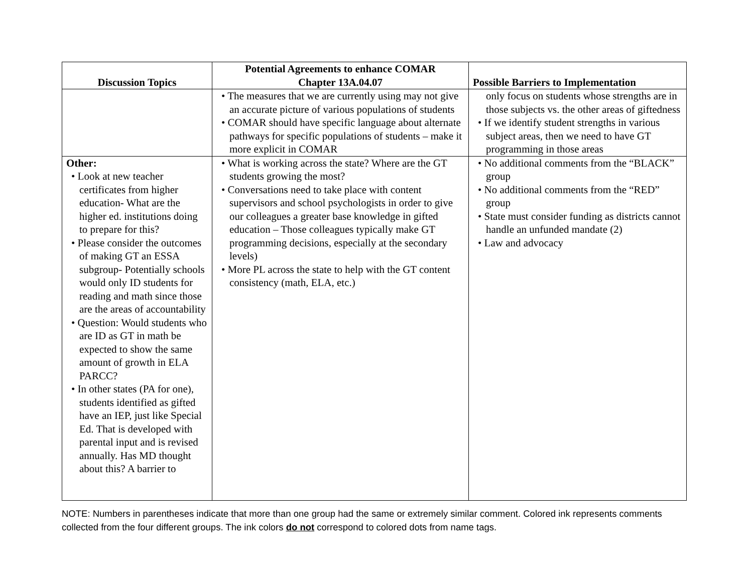| Discussion Topics | Potential Agreements to enhance COMAR Chapter 13A.04.07 | Possible Barriers to Implementation |
| --- | --- | --- |
| | • The measures that we are currently using may not give an accurate picture of various populations of students • COMAR should have specific language about alternate pathways for specific populations of students – make it more explicit in COMAR | only focus on students whose strengths are in those subjects vs. the other areas of giftedness • If we identify student strengths in various subject areas, then we need to have GT programming in those areas |
| Other: • Look at new teacher certificates from higher education- What are the higher ed. institutions doing to prepare for this? • Please consider the outcomes of making GT an ESSA subgroup- Potentially schools would only ID students for reading and math since those are the areas of accountability • Question: Would students who are ID as GT in math be expected to show the same amount of growth in ELA PARCC? • In other states (PA for one), students identified as gifted have an IEP, just like Special Ed. That is developed with parental input and is revised annually. Has MD thought about this? A barrier to | • What is working across the state? Where are the GT students growing the most? • Conversations need to take place with content supervisors and school psychologists in order to give our colleagues a greater base knowledge in gifted education – Those colleagues typically make GT programming decisions, especially at the secondary levels) • More PL across the state to help with the GT content consistency (math, ELA, etc.) | • No additional comments from the “BLACK” group • No additional comments from the “RED” group • State must consider funding as districts cannot handle an unfunded mandate (2) • Law and advocacy |
NOTE: Numbers in parentheses indicate that more than one group had the same or extremely similar comment. Colored ink represents comments collected from the four different groups. The ink colors do not correspond to colored dots from name tags.